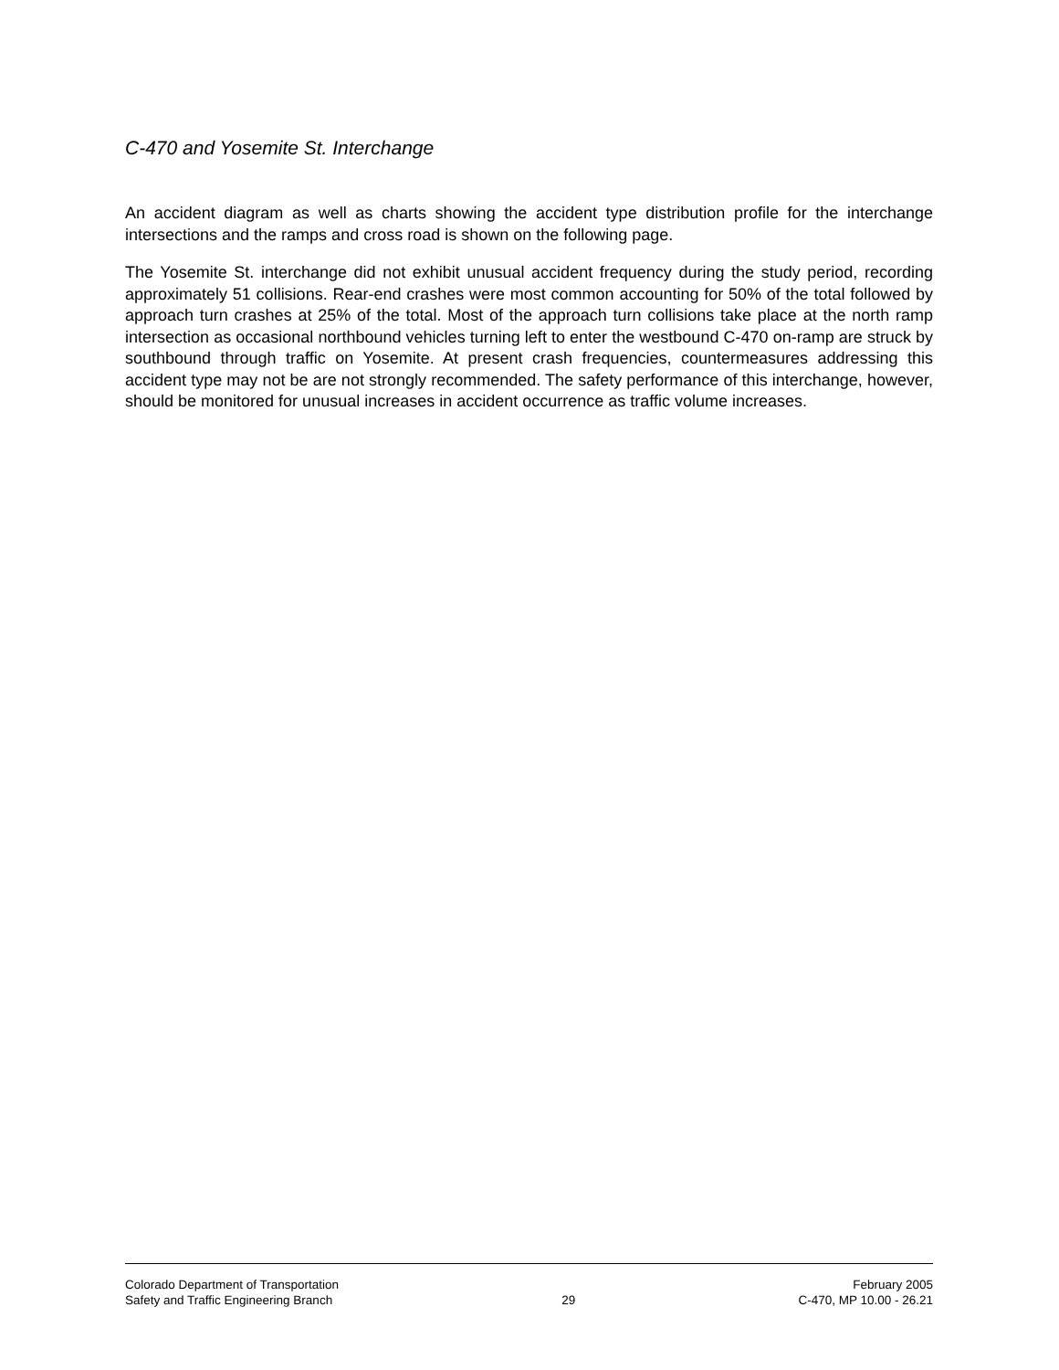C-470 and Yosemite St. Interchange
An accident diagram as well as charts showing the accident type distribution profile for the interchange intersections and the ramps and cross road is shown on the following page.
The Yosemite St. interchange did not exhibit unusual accident frequency during the study period, recording approximately 51 collisions. Rear-end crashes were most common accounting for 50% of the total followed by approach turn crashes at 25% of the total. Most of the approach turn collisions take place at the north ramp intersection as occasional northbound vehicles turning left to enter the westbound C-470 on-ramp are struck by southbound through traffic on Yosemite. At present crash frequencies, countermeasures addressing this accident type may not be are not strongly recommended. The safety performance of this interchange, however, should be monitored for unusual increases in accident occurrence as traffic volume increases.
Colorado Department of Transportation
Safety and Traffic Engineering Branch
29
February 2005
C-470, MP 10.00 - 26.21